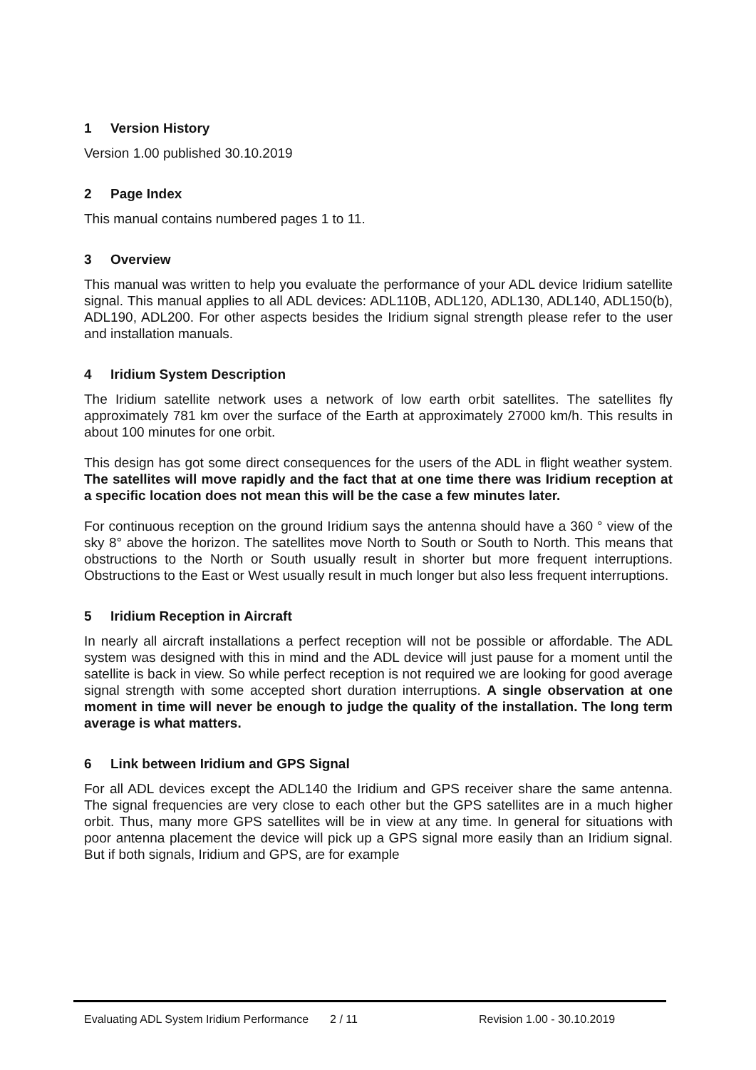1 Version History
Version 1.00 published 30.10.2019
2 Page Index
This manual contains numbered pages 1 to 11.
3 Overview
This manual was written to help you evaluate the performance of your ADL device Iridium satellite signal. This manual applies to all ADL devices: ADL110B, ADL120, ADL130, ADL140, ADL150(b), ADL190, ADL200. For other aspects besides the Iridium signal strength please refer to the user and installation manuals.
4 Iridium System Description
The Iridium satellite network uses a network of low earth orbit satellites. The satellites fly approximately 781 km over the surface of the Earth at approximately 27000 km/h. This results in about 100 minutes for one orbit.
This design has got some direct consequences for the users of the ADL in flight weather system. The satellites will move rapidly and the fact that at one time there was Iridium reception at a specific location does not mean this will be the case a few minutes later.
For continuous reception on the ground Iridium says the antenna should have a 360 ° view of the sky 8° above the horizon. The satellites move North to South or South to North. This means that obstructions to the North or South usually result in shorter but more frequent interruptions. Obstructions to the East or West usually result in much longer but also less frequent interruptions.
5 Iridium Reception in Aircraft
In nearly all aircraft installations a perfect reception will not be possible or affordable. The ADL system was designed with this in mind and the ADL device will just pause for a moment until the satellite is back in view. So while perfect reception is not required we are looking for good average signal strength with some accepted short duration interruptions. A single observation at one moment in time will never be enough to judge the quality of the installation. The long term average is what matters.
6 Link between Iridium and GPS Signal
For all ADL devices except the ADL140 the Iridium and GPS receiver share the same antenna. The signal frequencies are very close to each other but the GPS satellites are in a much higher orbit. Thus, many more GPS satellites will be in view at any time. In general for situations with poor antenna placement the device will pick up a GPS signal more easily than an Iridium signal. But if both signals, Iridium and GPS, are for example
Evaluating ADL System Iridium Performance 2 / 11 Revision 1.00 - 30.10.2019